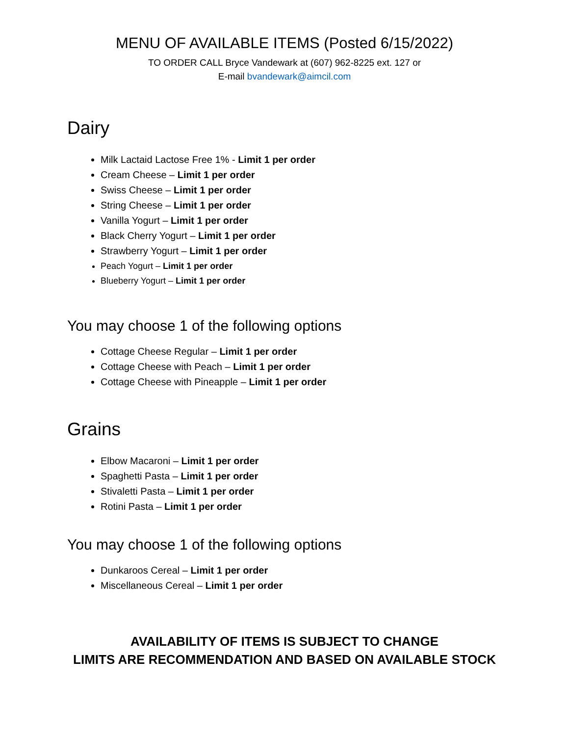MENU OF AVAILABLE ITEMS (Posted 6/15/2022)
TO ORDER CALL Bryce Vandewark at (607) 962-8225 ext. 127 or
E-mail bvandewark@aimcil.com
Dairy
Milk Lactaid Lactose Free 1% - Limit 1 per order
Cream Cheese – Limit 1 per order
Swiss Cheese – Limit 1 per order
String Cheese – Limit 1 per order
Vanilla Yogurt – Limit 1 per order
Black Cherry Yogurt – Limit 1 per order
Strawberry Yogurt – Limit 1 per order
Peach Yogurt – Limit 1 per order
Blueberry Yogurt – Limit 1 per order
You may choose 1 of the following options
Cottage Cheese Regular – Limit 1 per order
Cottage Cheese with Peach – Limit 1 per order
Cottage Cheese with Pineapple – Limit 1 per order
Grains
Elbow Macaroni – Limit 1 per order
Spaghetti Pasta – Limit 1 per order
Stivaletti Pasta – Limit 1 per order
Rotini Pasta – Limit 1 per order
You may choose 1 of the following options
Dunkaroos Cereal – Limit 1 per order
Miscellaneous Cereal – Limit 1 per order
AVAILABILITY OF ITEMS IS SUBJECT TO CHANGE
LIMITS ARE RECOMMENDATION AND BASED ON AVAILABLE STOCK